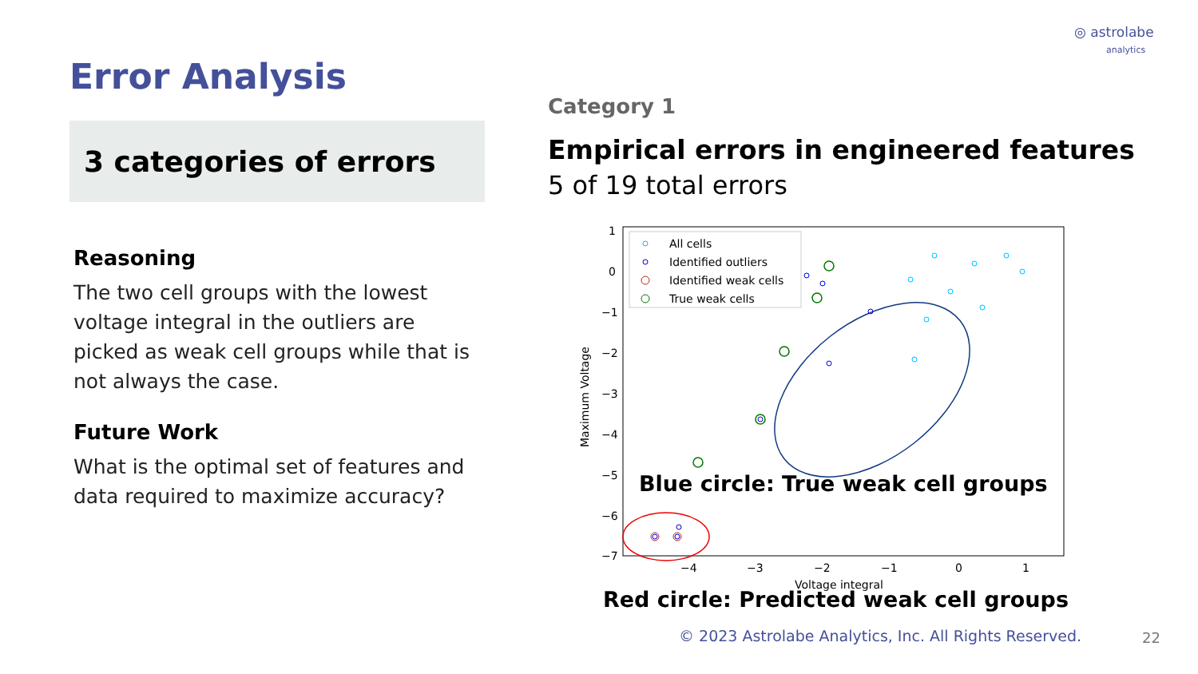◎ astrolabe
analytics
Error Analysis
3 categories of errors
Reasoning
The two cell groups with the lowest voltage integral in the outliers are picked as weak cell groups while that is not always the case.
Future Work
What is the optimal set of features and data required to maximize accuracy?
Category 1
Empirical errors in engineered features
5 of 19 total errors
1
0
−1
−2
−3
−4
−5
−6
−7
−4
−3
−2
−1
0
1
Voltage integral
Maximum Voltage
All cells
Identified outliers
Identified weak cells
True weak cells
Blue circle: True weak cell groups
Red circle: Predicted weak cell groups
© 2023 Astrolabe Analytics, Inc. All Rights Reserved.
22